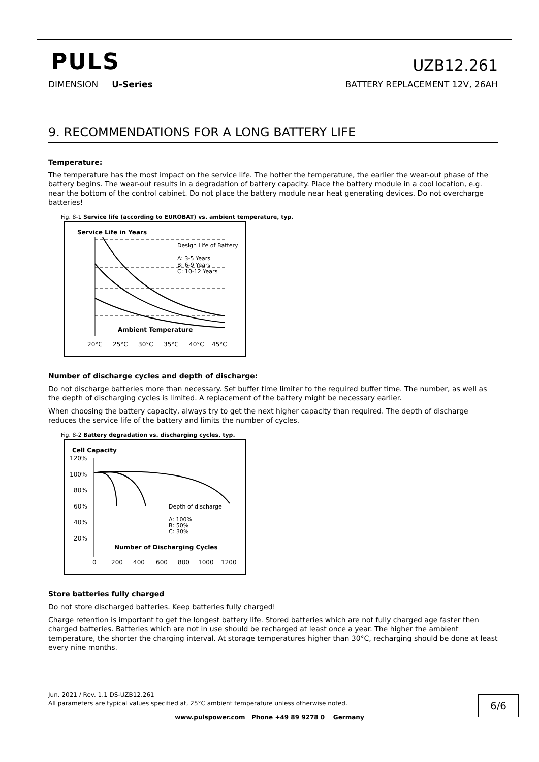PULS
UZB12.261
DIMENSION U-Series BATTERY REPLACEMENT 12V, 26AH
9. RECOMMENDATIONS FOR A LONG BATTERY LIFE
Temperature:
The temperature has the most impact on the service life. The hotter the temperature, the earlier the wear-out phase of the battery begins. The wear-out results in a degradation of battery capacity. Place the battery module in a cool location, e.g. near the bottom of the control cabinet. Do not place the battery module near heat generating devices. Do not overcharge batteries!
Fig. 8-1 Service life (according to EUROBAT) vs. ambient temperature, typ.
Service Life in Years
Design Life of Battery
A: 3-5 Years
B: 6-9 Years
C: 10-12 Years
Ambient Temperature
20°C
25°C
30°C
35°C
40°C
45°C
Number of discharge cycles and depth of discharge:
Do not discharge batteries more than necessary. Set buffer time limiter to the required buffer time. The number, as well as the depth of discharging cycles is limited. A replacement of the battery might be necessary earlier.
When choosing the battery capacity, always try to get the next higher capacity than required. The depth of discharge reduces the service life of the battery and limits the number of cycles.
Fig. 8-2 Battery degradation vs. discharging cycles, typ.
Cell Capacity
120%
100%
80%
60%
40%
20%
Depth of discharge
A: 100%
B: 50%
C: 30%
Number of Discharging Cycles
0
200
400
600
800
1000
1200
Store batteries fully charged
Do not store discharged batteries. Keep batteries fully charged!
Charge retention is important to get the longest battery life. Stored batteries which are not fully charged age faster then charged batteries. Batteries which are not in use should be recharged at least once a year. The higher the ambient temperature, the shorter the charging interval. At storage temperatures higher than 30°C, recharging should be done at least every nine months.
Jun. 2021 / Rev. 1.1 DS-UZB12.261
All parameters are typical values specified at, 25°C ambient temperature unless otherwise noted.
6/6
www.pulspower.com Phone +49 89 9278 0 Germany